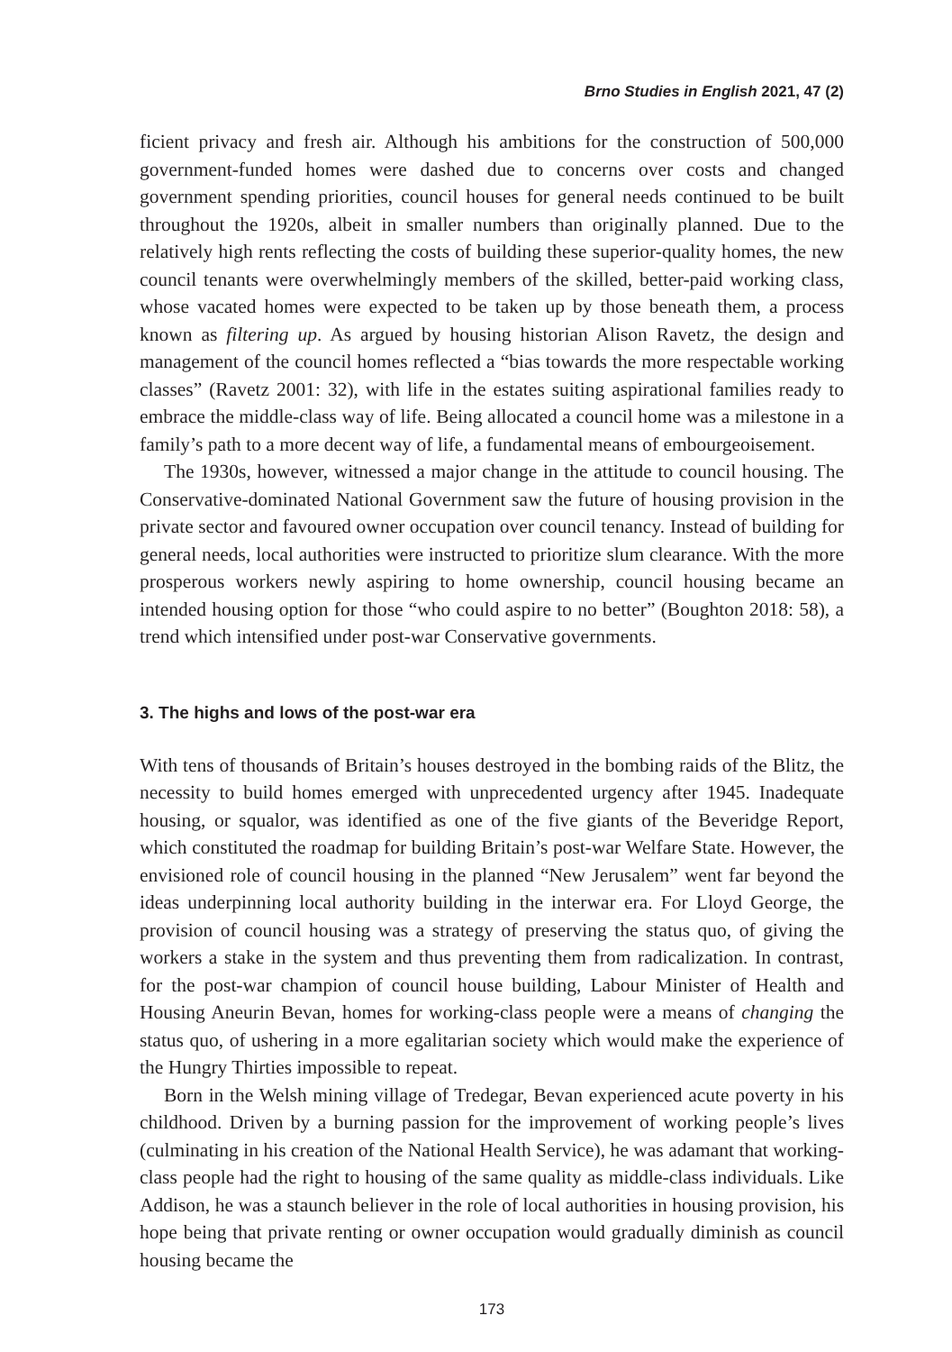Brno Studies in English 2021, 47 (2)
ficient privacy and fresh air. Although his ambitions for the construction of 500,000 government-funded homes were dashed due to concerns over costs and changed government spending priorities, council houses for general needs continued to be built throughout the 1920s, albeit in smaller numbers than originally planned. Due to the relatively high rents reflecting the costs of building these superior-quality homes, the new council tenants were overwhelmingly members of the skilled, better-paid working class, whose vacated homes were expected to be taken up by those beneath them, a process known as filtering up. As argued by housing historian Alison Ravetz, the design and management of the council homes reflected a “bias towards the more respectable working classes” (Ravetz 2001: 32), with life in the estates suiting aspirational families ready to embrace the middle-class way of life. Being allocated a council home was a milestone in a family’s path to a more decent way of life, a fundamental means of embourgeoisement.
The 1930s, however, witnessed a major change in the attitude to council housing. The Conservative-dominated National Government saw the future of housing provision in the private sector and favoured owner occupation over council tenancy. Instead of building for general needs, local authorities were instructed to prioritize slum clearance. With the more prosperous workers newly aspiring to home ownership, council housing became an intended housing option for those “who could aspire to no better” (Boughton 2018: 58), a trend which intensified under post-war Conservative governments.
3. The highs and lows of the post-war era
With tens of thousands of Britain’s houses destroyed in the bombing raids of the Blitz, the necessity to build homes emerged with unprecedented urgency after 1945. Inadequate housing, or squalor, was identified as one of the five giants of the Beveridge Report, which constituted the roadmap for building Britain’s post-war Welfare State. However, the envisioned role of council housing in the planned “New Jerusalem” went far beyond the ideas underpinning local authority building in the interwar era. For Lloyd George, the provision of council housing was a strategy of preserving the status quo, of giving the workers a stake in the system and thus preventing them from radicalization. In contrast, for the post-war champion of council house building, Labour Minister of Health and Housing Aneurin Bevan, homes for working-class people were a means of changing the status quo, of ushering in a more egalitarian society which would make the experience of the Hungry Thirties impossible to repeat.
Born in the Welsh mining village of Tredegar, Bevan experienced acute poverty in his childhood. Driven by a burning passion for the improvement of working people’s lives (culminating in his creation of the National Health Service), he was adamant that working-class people had the right to housing of the same quality as middle-class individuals. Like Addison, he was a staunch believer in the role of local authorities in housing provision, his hope being that private renting or owner occupation would gradually diminish as council housing became the
173